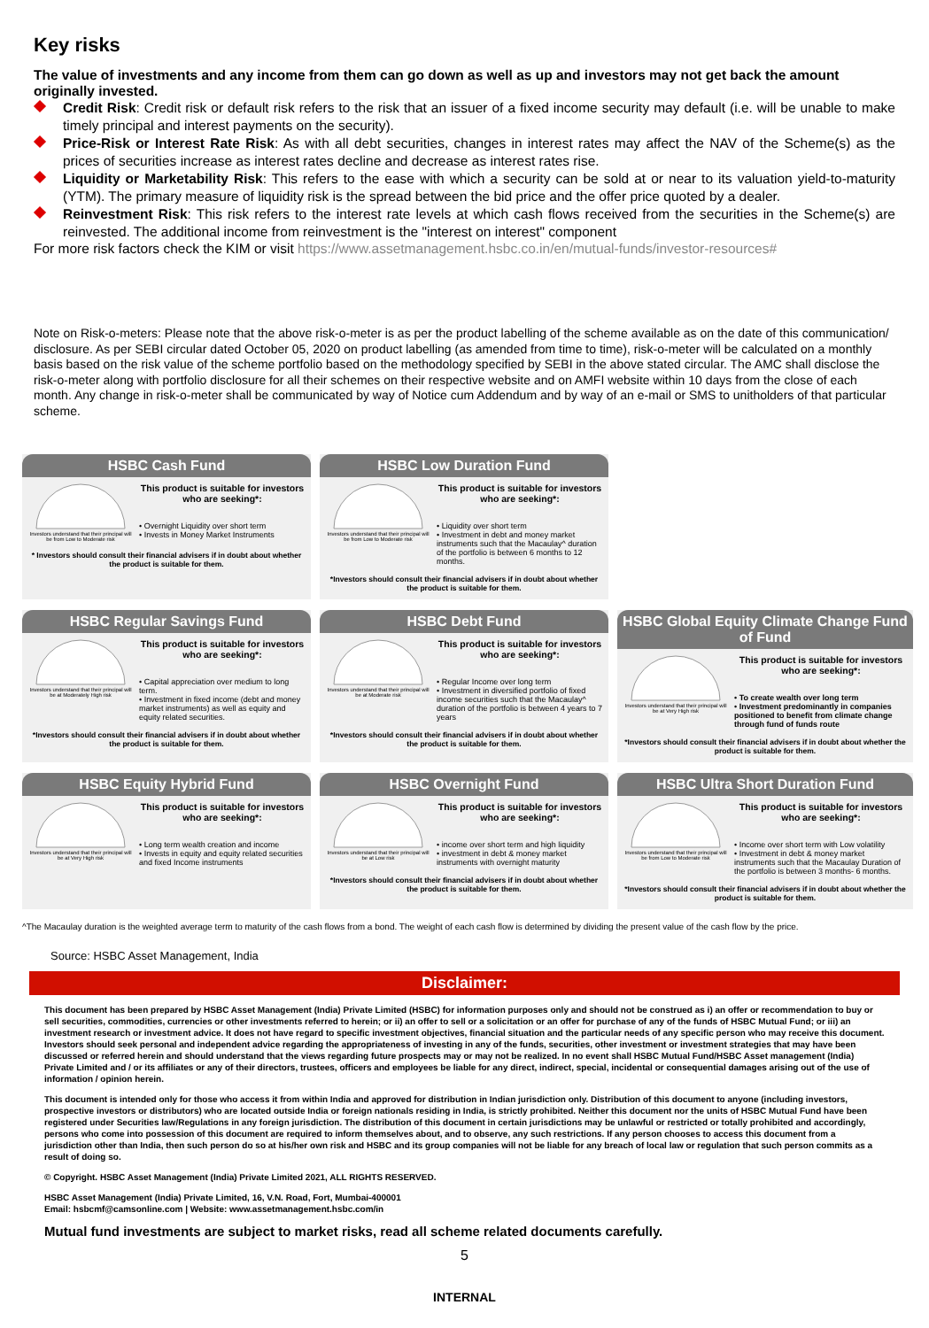Key risks
The value of investments and any income from them can go down as well as up and investors may not get back the amount originally invested.
Credit Risk: Credit risk or default risk refers to the risk that an issuer of a fixed income security may default (i.e. will be unable to make timely principal and interest payments on the security).
Price-Risk or Interest Rate Risk: As with all debt securities, changes in interest rates may affect the NAV of the Scheme(s) as the prices of securities increase as interest rates decline and decrease as interest rates rise.
Liquidity or Marketability Risk: This refers to the ease with which a security can be sold at or near to its valuation yield-to-maturity (YTM). The primary measure of liquidity risk is the spread between the bid price and the offer price quoted by a dealer.
Reinvestment Risk: This risk refers to the interest rate levels at which cash flows received from the securities in the Scheme(s) are reinvested. The additional income from reinvestment is the "interest on interest" component
For more risk factors check the KIM or visit https://www.assetmanagement.hsbc.co.in/en/mutual-funds/investor-resources#
Note on Risk-o-meters: Please note that the above risk-o-meter is as per the product labelling of the scheme available as on the date of this communication/ disclosure. As per SEBI circular dated October 05, 2020 on product labelling (as amended from time to time), risk-o-meter will be calculated on a monthly basis based on the risk value of the scheme portfolio based on the methodology specified by SEBI in the above stated circular. The AMC shall disclose the risk-o-meter along with portfolio disclosure for all their schemes on their respective website and on AMFI website within 10 days from the close of each month. Any change in risk-o-meter shall be communicated by way of Notice cum Addendum and by way of an e-mail or SMS to unitholders of that particular scheme.
HSBC Cash Fund
Investors understand that their principal will be from Low to Moderate risk
This product is suitable for investors who are seeking*:
• Overnight Liquidity over short term
• Invests in Money Market Instruments
* Investors should consult their financial advisers if in doubt about whether the product is suitable for them.
HSBC Low Duration Fund
Investors understand that their principal will be from Low to Moderate risk
This product is suitable for investors who are seeking*:
• Liquidity over short term
• Investment in debt and money market instruments such that the Macaulay^ duration of the portfolio is between 6 months to 12 months.
*Investors should consult their financial advisers if in doubt about whether the product is suitable for them.
HSBC Regular Savings Fund
Investors understand that their principal will be at Moderately High risk
This product is suitable for investors who are seeking*:
• Capital appreciation over medium to long term.
• Investment in fixed income (debt and money market instruments) as well as equity and equity related securities.
*Investors should consult their financial advisers if in doubt about whether the product is suitable for them.
HSBC Debt Fund
Investors understand that their principal will be at Moderate risk
This product is suitable for investors who are seeking*:
• Regular Income over long term
• Investment in diversified portfolio of fixed income securities such that the Macaulay^ duration of the portfolio is between 4 years to 7 years
*Investors should consult their financial advisers if in doubt about whether the product is suitable for them.
HSBC Global Equity Climate Change Fund of Fund
Investors understand that their principal will be at Very High risk
This product is suitable for investors who are seeking*:
• To create wealth over long term
• Investment predominantly in companies positioned to benefit from climate change through fund of funds route
*Investors should consult their financial advisers if in doubt about whether the product is suitable for them.
HSBC Equity Hybrid Fund
Investors understand that their principal will be at Very High risk
This product is suitable for investors who are seeking*:
• Long term wealth creation and income
• Invests in equity and equity related securities and fixed Income instruments
HSBC Overnight Fund
Investors understand that their principal will be at Low risk
This product is suitable for investors who are seeking*:
• income over short term and high liquidity
• investment in debt & money market instruments with overnight maturity
*Investors should consult their financial advisers if in doubt about whether the product is suitable for them.
HSBC Ultra Short Duration Fund
Investors understand that their principal will be from Low to Moderate risk
This product is suitable for investors who are seeking*:
• Income over short term with Low volatility
• Investment in debt & money market instruments such that the Macaulay Duration of the portfolio is between 3 months- 6 months.
*Investors should consult their financial advisers if in doubt about whether the product is suitable for them.
^The Macaulay duration is the weighted average term to maturity of the cash flows from a bond. The weight of each cash flow is determined by dividing the present value of the cash flow by the price.
Source: HSBC Asset Management, India
Disclaimer:
This document has been prepared by HSBC Asset Management (India) Private Limited (HSBC) for information purposes only and should not be construed as i) an offer or recommendation to buy or sell securities, commodities, currencies or other investments referred to herein; or ii) an offer to sell or a solicitation or an offer for purchase of any of the funds of HSBC Mutual Fund; or iii) an investment research or investment advice. It does not have regard to specific investment objectives, financial situation and the particular needs of any specific person who may receive this document. Investors should seek personal and independent advice regarding the appropriateness of investing in any of the funds, securities, other investment or investment strategies that may have been discussed or referred herein and should understand that the views regarding future prospects may or may not be realized. In no event shall HSBC Mutual Fund/HSBC Asset management (India) Private Limited and / or its affiliates or any of their directors, trustees, officers and employees be liable for any direct, indirect, special, incidental or consequential damages arising out of the use of information / opinion herein.
This document is intended only for those who access it from within India and approved for distribution in Indian jurisdiction only. Distribution of this document to anyone (including investors, prospective investors or distributors) who are located outside India or foreign nationals residing in India, is strictly prohibited. Neither this document nor the units of HSBC Mutual Fund have been registered under Securities law/Regulations in any foreign jurisdiction. The distribution of this document in certain jurisdictions may be unlawful or restricted or totally prohibited and accordingly, persons who come into possession of this document are required to inform themselves about, and to observe, any such restrictions. If any person chooses to access this document from a jurisdiction other than India, then such person do so at his/her own risk and HSBC and its group companies will not be liable for any breach of local law or regulation that such person commits as a result of doing so.
© Copyright. HSBC Asset Management (India) Private Limited 2021, ALL RIGHTS RESERVED.
HSBC Asset Management (India) Private Limited, 16, V.N. Road, Fort, Mumbai-400001
Email: hsbcmf@camsonline.com | Website: www.assetmanagement.hsbc.com/in
Mutual fund investments are subject to market risks, read all scheme related documents carefully.
5
INTERNAL